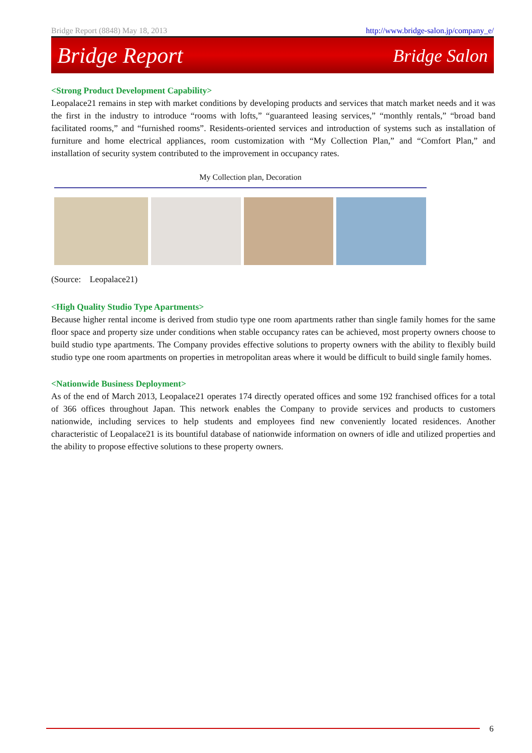Bridge Report (8848) May 18, 2013 http://www.bridge-salon.jp/company_e/
Bridge Report Bridge Salon
<Strong Product Development Capability>
Leopalace21 remains in step with market conditions by developing products and services that match market needs and it was the first in the industry to introduce “rooms with lofts,” “guaranteed leasing services,” “monthly rentals,” “broad band facilitated rooms,” and “furnished rooms”. Residents-oriented services and introduction of systems such as installation of furniture and home electrical appliances, room customization with “My Collection Plan,” and “Comfort Plan,” and installation of security system contributed to the improvement in occupancy rates.
My Collection plan, Decoration
(Source: Leopalace21)
<High Quality Studio Type Apartments>
Because higher rental income is derived from studio type one room apartments rather than single family homes for the same floor space and property size under conditions when stable occupancy rates can be achieved, most property owners choose to build studio type apartments. The Company provides effective solutions to property owners with the ability to flexibly build studio type one room apartments on properties in metropolitan areas where it would be difficult to build single family homes.
<Nationwide Business Deployment>
As of the end of March 2013, Leopalace21 operates 174 directly operated offices and some 192 franchised offices for a total of 366 offices throughout Japan. This network enables the Company to provide services and products to customers nationwide, including services to help students and employees find new conveniently located residences. Another characteristic of Leopalace21 is its bountiful database of nationwide information on owners of idle and utilized properties and the ability to propose effective solutions to these property owners.
6